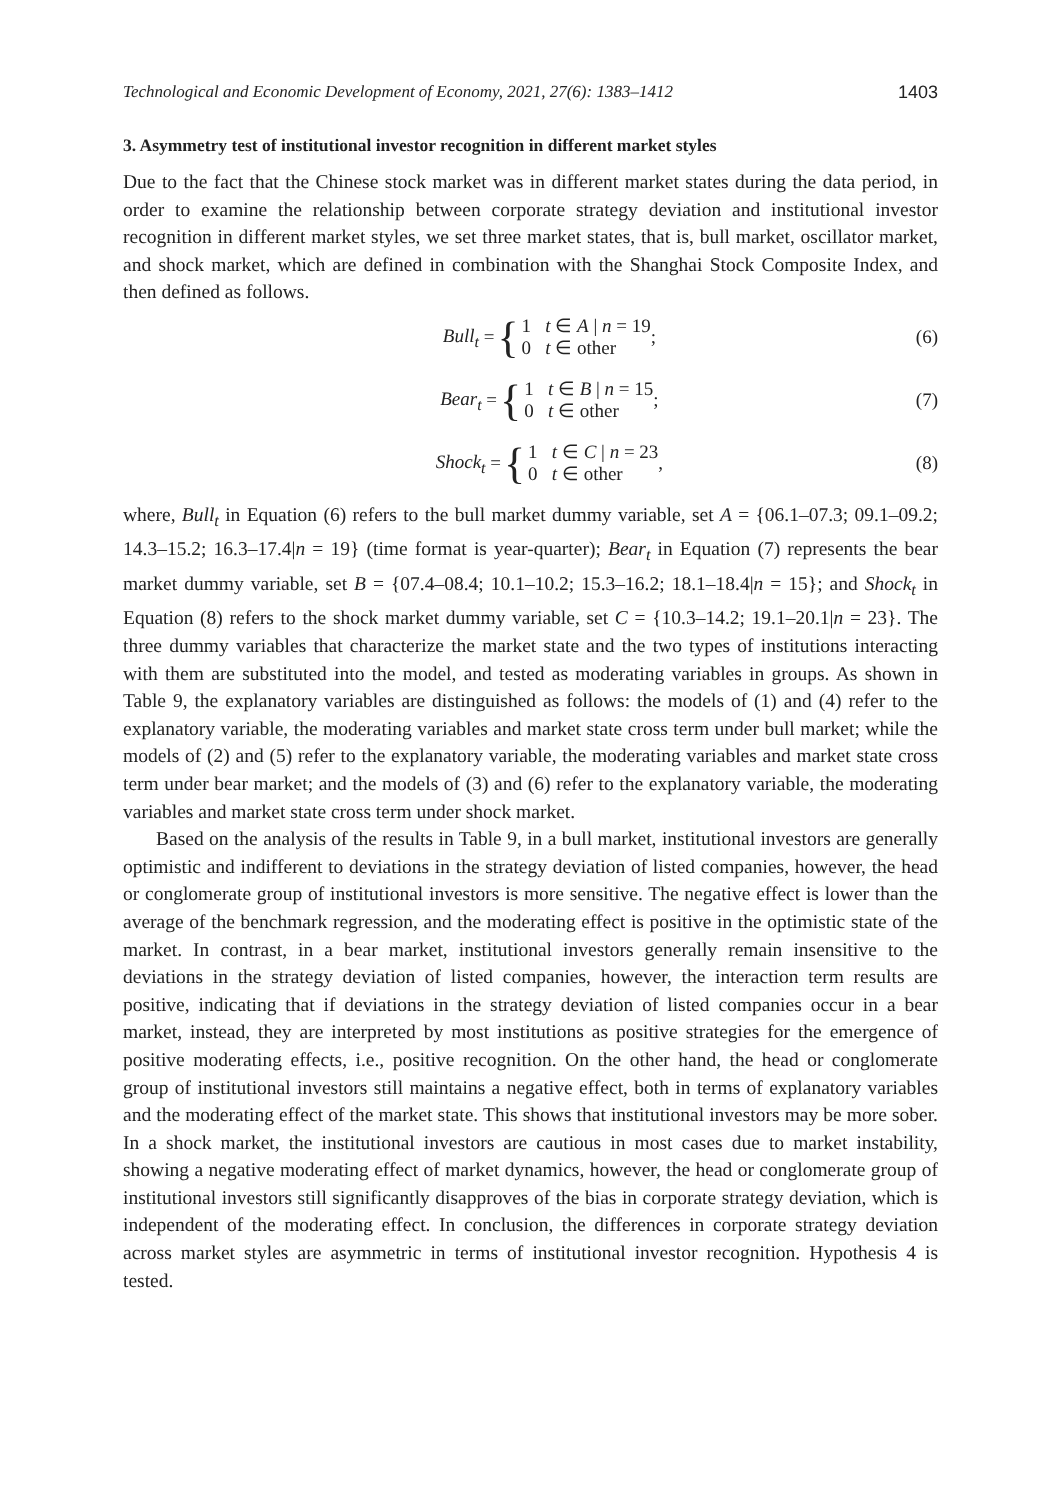Technological and Economic Development of Economy, 2021, 27(6): 1383–1412 1403
3. Asymmetry test of institutional investor recognition in different market styles
Due to the fact that the Chinese stock market was in different market states during the data period, in order to examine the relationship between corporate strategy deviation and institutional investor recognition in different market styles, we set three market states, that is, bull market, oscillator market, and shock market, which are defined in combination with the Shanghai Stock Composite Index, and then defined as follows.
Bull<sub>t</sub> = {
1 t ∈ A | n = 19
0 t ∈ other
;
(6)
Bear<sub>t</sub> = {
1 t ∈ B | n = 15
0 t ∈ other
;
(7)
Shock<sub>t</sub> = {
1 t ∈ C | n = 23
0 t ∈ other
,
(8)
where, Bull<sub>t</sub> in Equation (6) refers to the bull market dummy variable, set A = {06.1–07.3; 09.1–09.2; 14.3–15.2; 16.3–17.4|n = 19} (time format is year-quarter); Bear<sub>t</sub> in Equation (7) represents the bear market dummy variable, set B = {07.4–08.4; 10.1–10.2; 15.3–16.2; 18.1–18.4|n = 15}; and Shock<sub>t</sub> in Equation (8) refers to the shock market dummy variable, set C = {10.3–14.2; 19.1–20.1|n = 23}. The three dummy variables that characterize the market state and the two types of institutions interacting with them are substituted into the model, and tested as moderating variables in groups. As shown in Table 9, the explanatory variables are distinguished as follows: the models of (1) and (4) refer to the explanatory variable, the moderating variables and market state cross term under bull market; while the models of (2) and (5) refer to the explanatory variable, the moderating variables and market state cross term under bear market; and the models of (3) and (6) refer to the explanatory variable, the moderating variables and market state cross term under shock market.
Based on the analysis of the results in Table 9, in a bull market, institutional investors are generally optimistic and indifferent to deviations in the strategy deviation of listed companies, however, the head or conglomerate group of institutional investors is more sensitive. The negative effect is lower than the average of the benchmark regression, and the moderating effect is positive in the optimistic state of the market. In contrast, in a bear market, institutional investors generally remain insensitive to the deviations in the strategy deviation of listed companies, however, the interaction term results are positive, indicating that if deviations in the strategy deviation of listed companies occur in a bear market, instead, they are interpreted by most institutions as positive strategies for the emergence of positive moderating effects, i.e., positive recognition. On the other hand, the head or conglomerate group of institutional investors still maintains a negative effect, both in terms of explanatory variables and the moderating effect of the market state. This shows that institutional investors may be more sober. In a shock market, the institutional investors are cautious in most cases due to market instability, showing a negative moderating effect of market dynamics, however, the head or conglomerate group of institutional investors still significantly disapproves of the bias in corporate strategy deviation, which is independent of the moderating effect. In conclusion, the differences in corporate strategy deviation across market styles are asymmetric in terms of institutional investor recognition. Hypothesis 4 is tested.